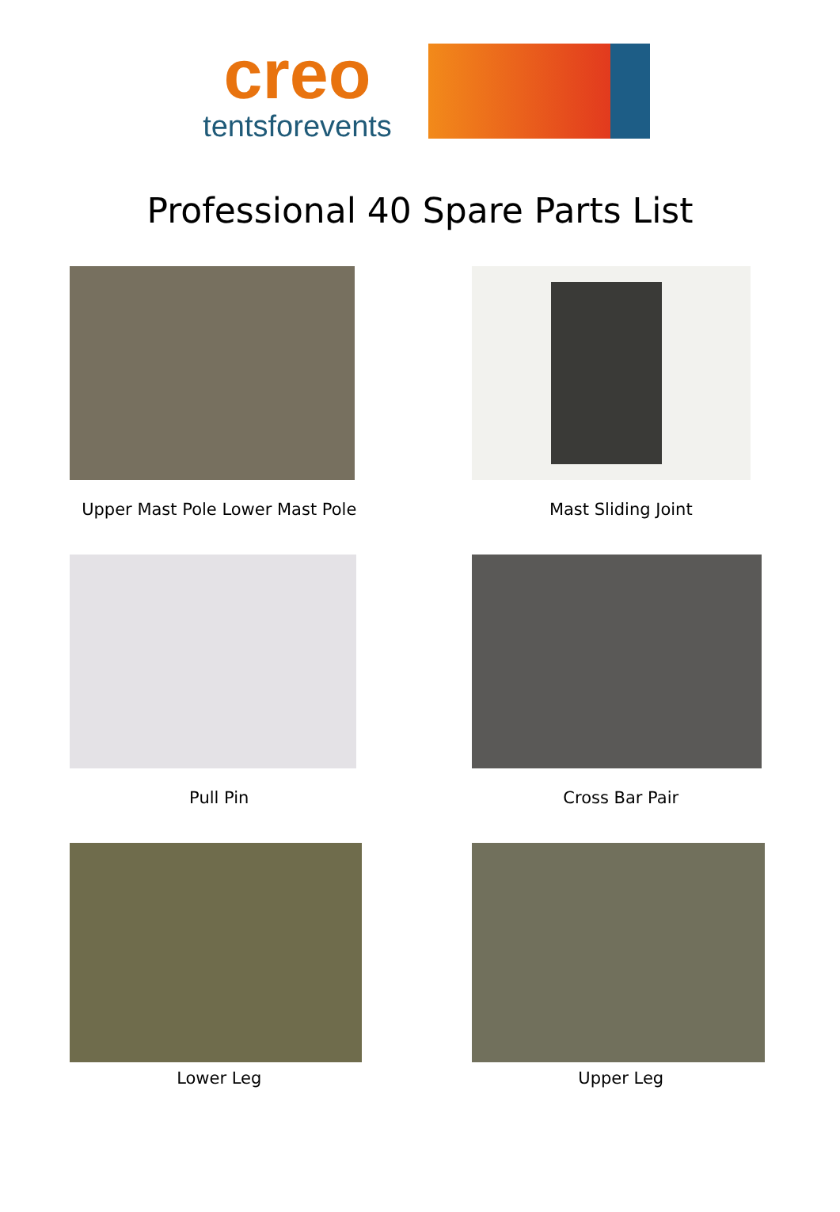creo
tentsforevents
Professional 40 Spare Parts List
Upper Mast Pole Lower Mast Pole
Mast Sliding Joint
Pull Pin
Cross Bar Pair
Lower Leg
Upper Leg